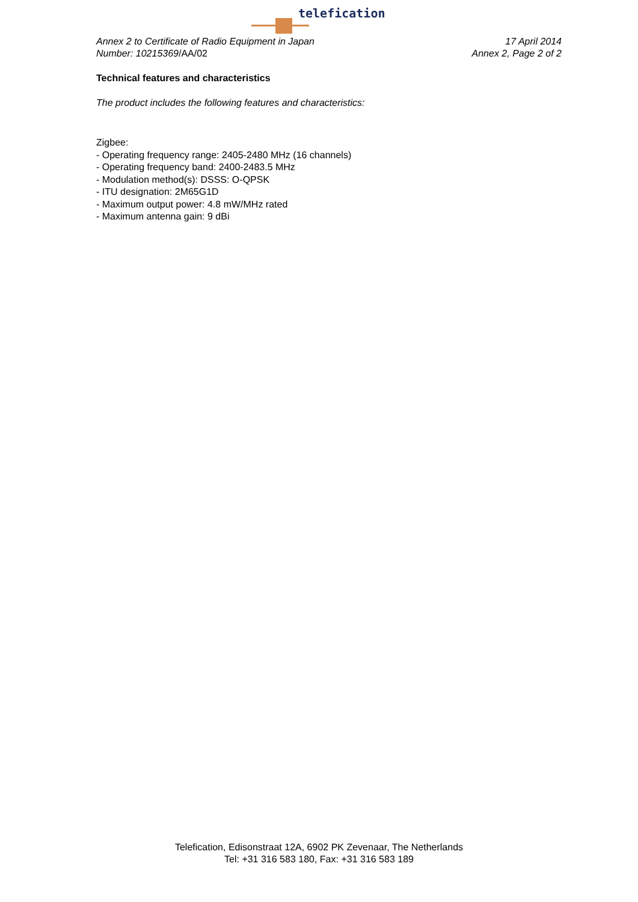telefication
Annex 2 to Certificate of Radio Equipment in Japan
Number: 10215369/AA/02
17 April 2014
Annex 2, Page 2 of 2
Technical features and characteristics
The product includes the following features and characteristics:
Zigbee:
- Operating frequency range: 2405-2480 MHz (16 channels)
- Operating frequency band: 2400-2483.5 MHz
- Modulation method(s): DSSS: O-QPSK
- ITU designation: 2M65G1D
- Maximum output power: 4.8 mW/MHz rated
- Maximum antenna gain: 9 dBi
Telefication, Edisonstraat 12A, 6902 PK Zevenaar, The Netherlands
Tel: +31 316 583 180, Fax: +31 316 583 189